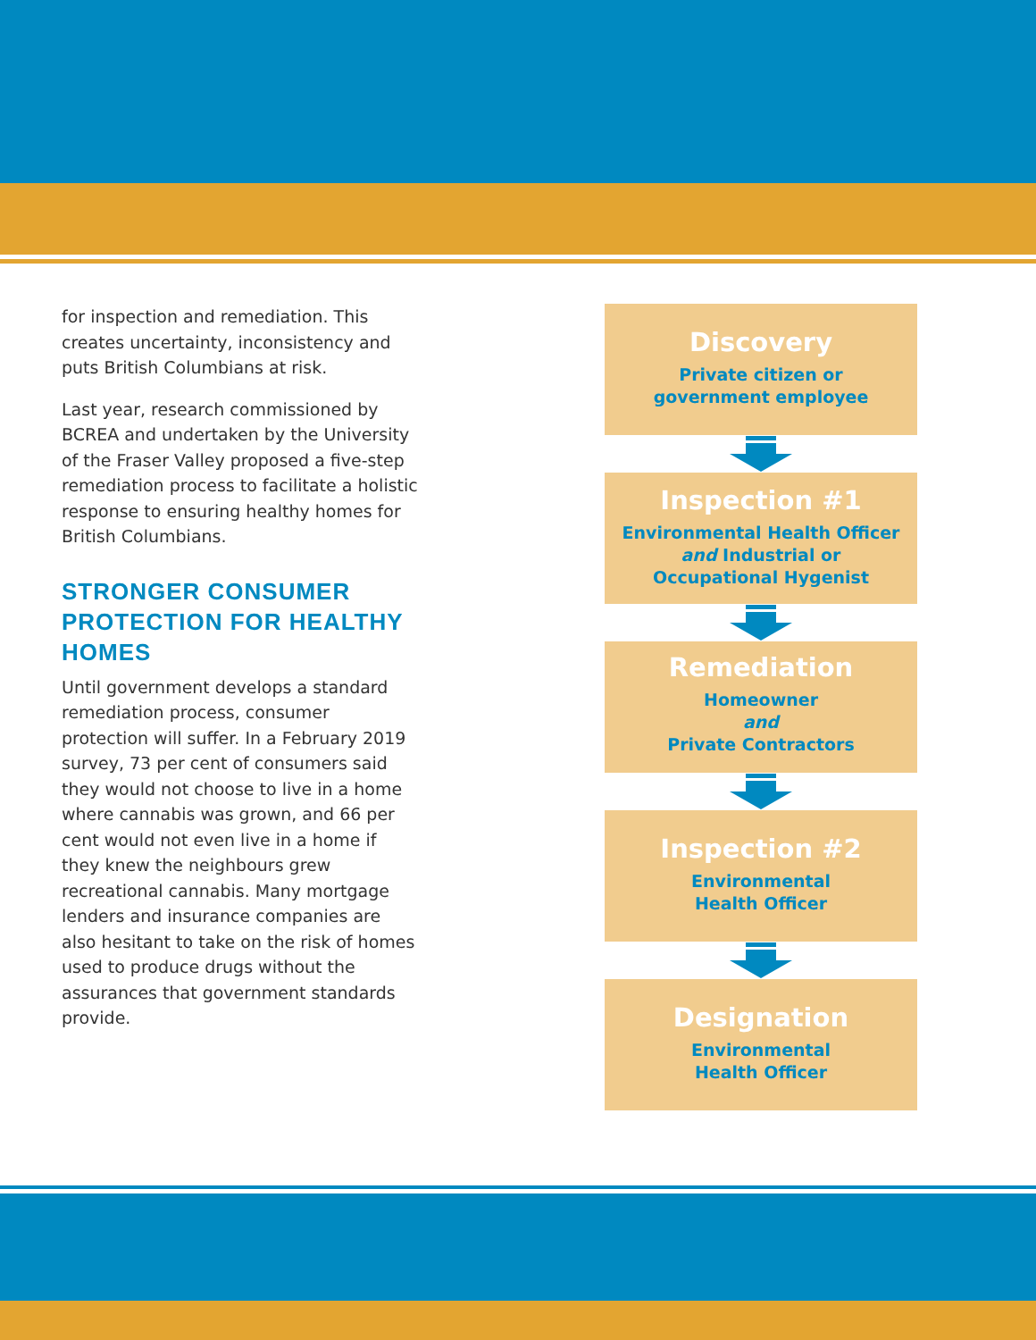for inspection and remediation. This creates uncertainty, inconsistency and puts British Columbians at risk.
Last year, research commissioned by BCREA and undertaken by the University of the Fraser Valley proposed a five-step remediation process to facilitate a holistic response to ensuring healthy homes for British Columbians.
STRONGER CONSUMER PROTECTION FOR HEALTHY HOMES
Until government develops a standard remediation process, consumer protection will suffer. In a February 2019 survey, 73 per cent of consumers said they would not choose to live in a home where cannabis was grown, and 66 per cent would not even live in a home if they knew the neighbours grew recreational cannabis. Many mortgage lenders and insurance companies are also hesitant to take on the risk of homes used to produce drugs without the assurances that government standards provide.
Discovery
Private citizen or
government employee
Inspection #1
Environmental Health Officer
and Industrial or
Occupational Hygenist
Remediation
Homeowner
and
Private Contractors
Inspection #2
Environmental
Health Officer
Designation
Environmental
Health Officer